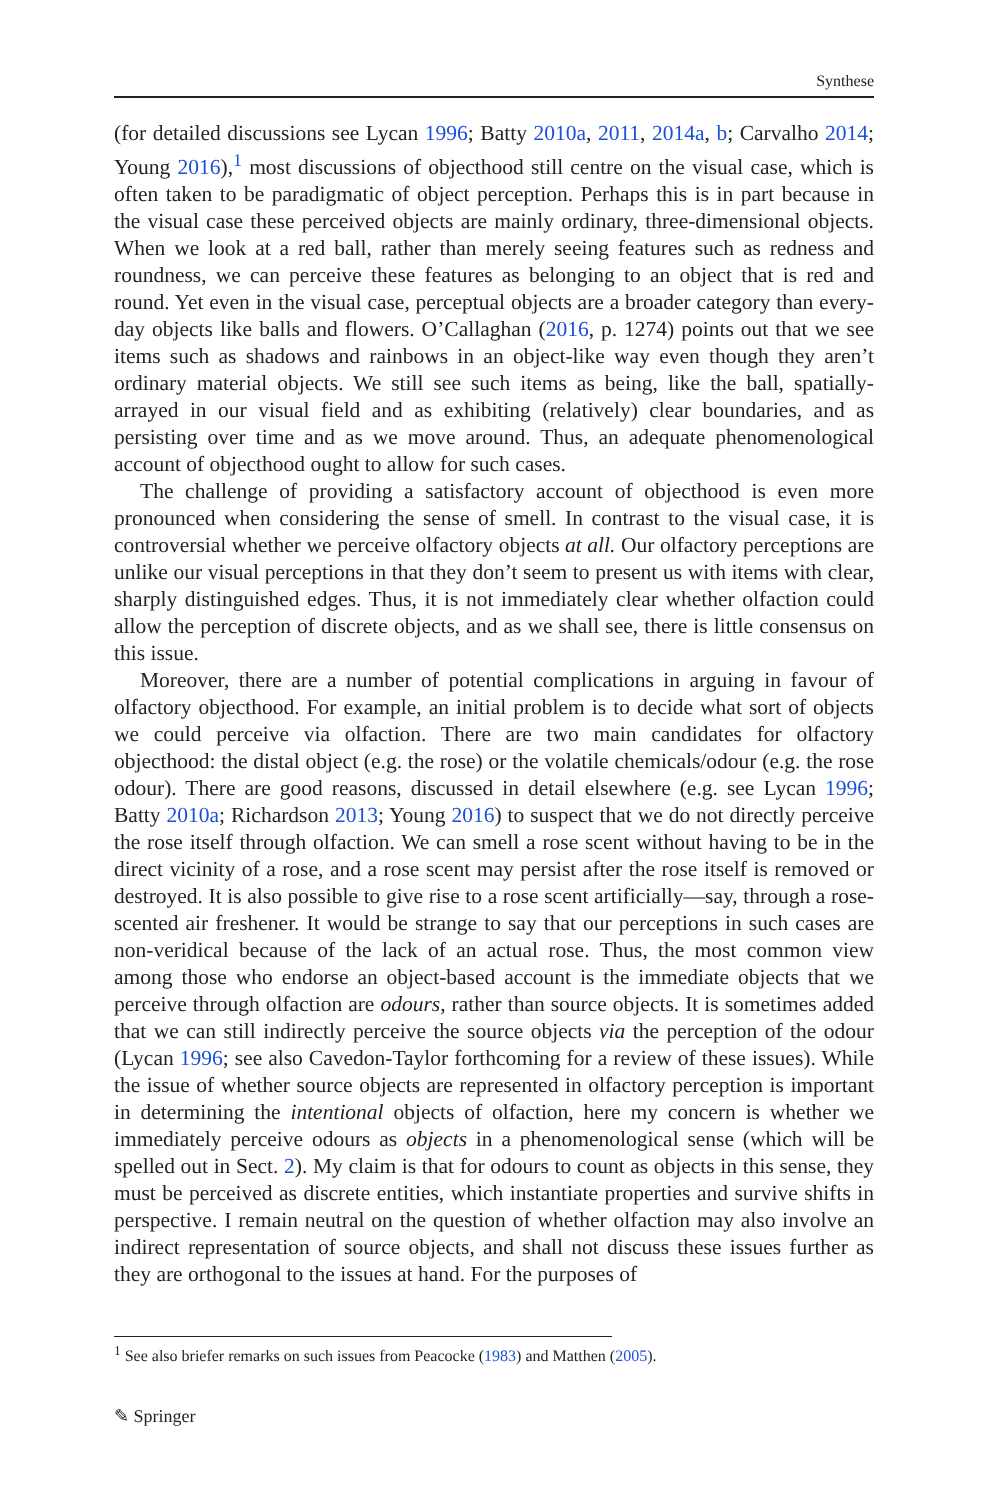Synthese
(for detailed discussions see Lycan 1996; Batty 2010a, 2011, 2014a, b; Carvalho 2014; Young 2016),<sup>1</sup> most discussions of objecthood still centre on the visual case, which is often taken to be paradigmatic of object perception. Perhaps this is in part because in the visual case these perceived objects are mainly ordinary, three-dimensional objects. When we look at a red ball, rather than merely seeing features such as redness and roundness, we can perceive these features as belonging to an object that is red and round. Yet even in the visual case, perceptual objects are a broader category than every-day objects like balls and flowers. O’Callaghan (2016, p. 1274) points out that we see items such as shadows and rainbows in an object-like way even though they aren’t ordinary material objects. We still see such items as being, like the ball, spatially-arrayed in our visual field and as exhibiting (relatively) clear boundaries, and as persisting over time and as we move around. Thus, an adequate phenomenological account of objecthood ought to allow for such cases.
The challenge of providing a satisfactory account of objecthood is even more pronounced when considering the sense of smell. In contrast to the visual case, it is controversial whether we perceive olfactory objects at all. Our olfactory perceptions are unlike our visual perceptions in that they don’t seem to present us with items with clear, sharply distinguished edges. Thus, it is not immediately clear whether olfaction could allow the perception of discrete objects, and as we shall see, there is little consensus on this issue.
Moreover, there are a number of potential complications in arguing in favour of olfactory objecthood. For example, an initial problem is to decide what sort of objects we could perceive via olfaction. There are two main candidates for olfactory objecthood: the distal object (e.g. the rose) or the volatile chemicals/odour (e.g. the rose odour). There are good reasons, discussed in detail elsewhere (e.g. see Lycan 1996; Batty 2010a; Richardson 2013; Young 2016) to suspect that we do not directly perceive the rose itself through olfaction. We can smell a rose scent without having to be in the direct vicinity of a rose, and a rose scent may persist after the rose itself is removed or destroyed. It is also possible to give rise to a rose scent artificially—say, through a rose-scented air freshener. It would be strange to say that our perceptions in such cases are non-veridical because of the lack of an actual rose. Thus, the most common view among those who endorse an object-based account is the immediate objects that we perceive through olfaction are odours, rather than source objects. It is sometimes added that we can still indirectly perceive the source objects via the perception of the odour (Lycan 1996; see also Cavedon-Taylor forthcoming for a review of these issues). While the issue of whether source objects are represented in olfactory perception is important in determining the intentional objects of olfaction, here my concern is whether we immediately perceive odours as objects in a phenomenological sense (which will be spelled out in Sect. 2). My claim is that for odours to count as objects in this sense, they must be perceived as discrete entities, which instantiate properties and survive shifts in perspective. I remain neutral on the question of whether olfaction may also involve an indirect representation of source objects, and shall not discuss these issues further as they are orthogonal to the issues at hand. For the purposes of
<sup>1</sup> See also briefer remarks on such issues from Peacocke (1983) and Matthen (2005).
✎ Springer